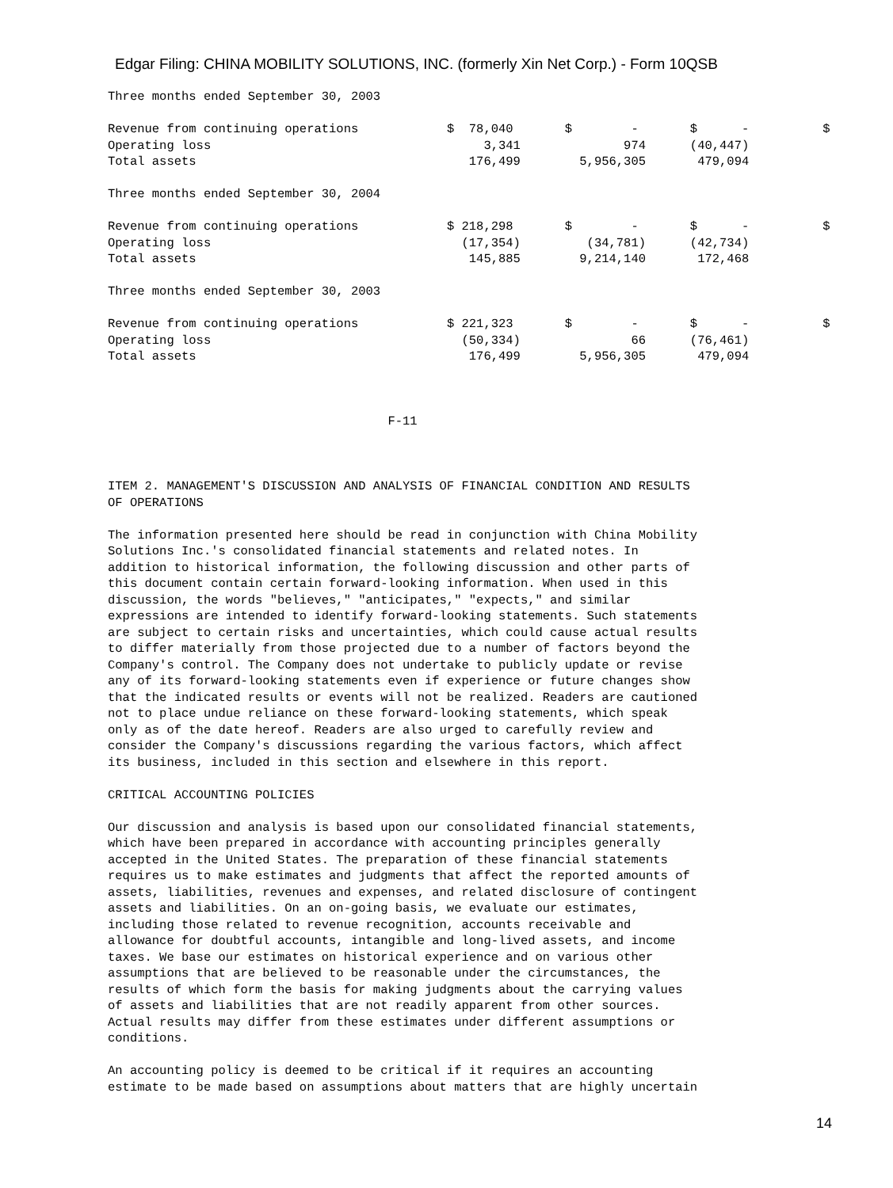Edgar Filing: CHINA MOBILITY SOLUTIONS, INC. (formerly Xin Net Corp.) - Form 10QSB
Three months ended September 30, 2003
| Revenue from continuing operations | $ 78,040 | $ - | $ - | $ |
| Operating loss | 3,341 | 974 | (40,447) | |
| Total assets | 176,499 | 5,956,305 | 479,094 | |
Three months ended September 30, 2004
| Revenue from continuing operations | $ 218,298 | $ - | $ - | $ |
| Operating loss | (17,354) | (34,781) | (42,734) | |
| Total assets | 145,885 | 9,214,140 | 172,468 | |
Three months ended September 30, 2003
| Revenue from continuing operations | $ 221,323 | $ - | $ - | $ |
| Operating loss | (50,334) | 66 | (76,461) | |
| Total assets | 176,499 | 5,956,305 | 479,094 | |
F-11 ITEM 2. MANAGEMENT'S DISCUSSION AND ANALYSIS OF FINANCIAL CONDITION AND RESULTS OF OPERATIONS The information presented here should be read in conjunction with China Mobility Solutions Inc.'s consolidated financial statements and related notes. In addition to historical information, the following discussion and other parts of this document contain certain forward-looking information. When used in this discussion, the words "believes," "anticipates," "expects," and similar expressions are intended to identify forward-looking statements. Such statements are subject to certain risks and uncertainties, which could cause actual results to differ materially from those projected due to a number of factors beyond the Company's control. The Company does not undertake to publicly update or revise any of its forward-looking statements even if experience or future changes show that the indicated results or events will not be realized. Readers are cautioned not to place undue reliance on these forward-looking statements, which speak only as of the date hereof. Readers are also urged to carefully review and consider the Company's discussions regarding the various factors, which affect its business, included in this section and elsewhere in this report. CRITICAL ACCOUNTING POLICIES Our discussion and analysis is based upon our consolidated financial statements, which have been prepared in accordance with accounting principles generally accepted in the United States. The preparation of these financial statements requires us to make estimates and judgments that affect the reported amounts of assets, liabilities, revenues and expenses, and related disclosure of contingent assets and liabilities. On an on-going basis, we evaluate our estimates, including those related to revenue recognition, accounts receivable and allowance for doubtful accounts, intangible and long-lived assets, and income taxes. We base our estimates on historical experience and on various other assumptions that are believed to be reasonable under the circumstances, the results of which form the basis for making judgments about the carrying values of assets and liabilities that are not readily apparent from other sources. Actual results may differ from these estimates under different assumptions or conditions. An accounting policy is deemed to be critical if it requires an accounting estimate to be made based on assumptions about matters that are highly uncertain
14